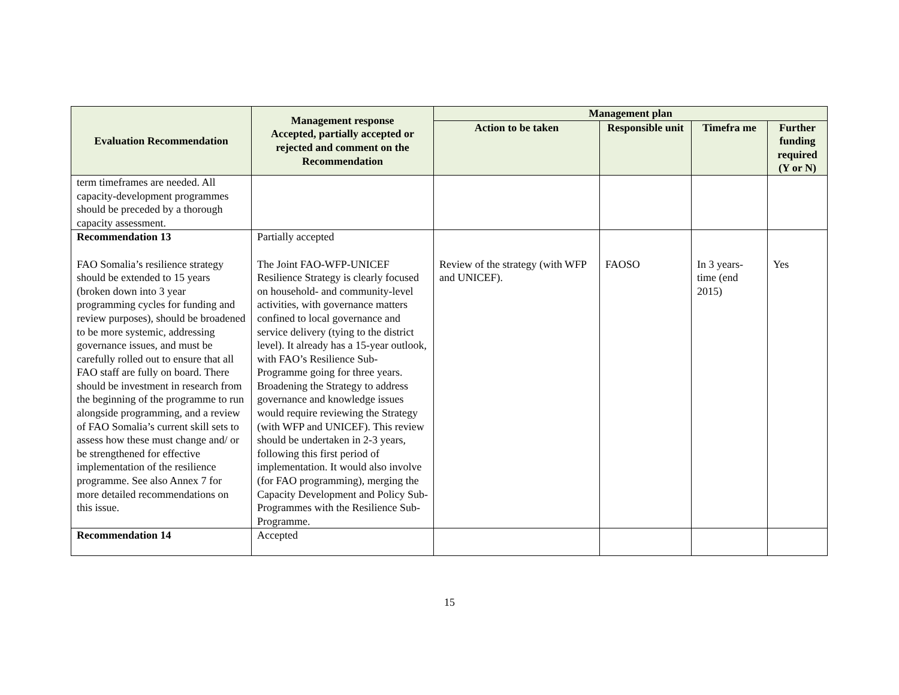| Evaluation Recommendation | Management response Accepted, partially accepted or rejected and comment on the Recommendation | Management plan | | | |
| --- | --- | --- | --- | --- | --- |
| | | Action to be taken | Responsible unit | Timefra me | Further funding required (Y or N) |
| term timeframes are needed. All capacity-development programmes should be preceded by a thorough capacity assessment. | | | | | |
| Recommendation 13 FAO Somalia’s resilience strategy should be extended to 15 years (broken down into 3 year programming cycles for funding and review purposes), should be broadened to be more systemic, addressing governance issues, and must be carefully rolled out to ensure that all FAO staff are fully on board. There should be investment in research from the beginning of the programme to run alongside programming, and a review of FAO Somalia’s current skill sets to assess how these must change and/ or be strengthened for effective implementation of the resilience programme. See also Annex 7 for more detailed recommendations on this issue. | Partially accepted The Joint FAO-WFP-UNICEF Resilience Strategy is clearly focused on household- and community-level activities, with governance matters confined to local governance and service delivery (tying to the district level). It already has a 15-year outlook, with FAO’s Resilience Sub-Programme going for three years. Broadening the Strategy to address governance and knowledge issues would require reviewing the Strategy (with WFP and UNICEF). This review should be undertaken in 2-3 years, following this first period of implementation. It would also involve (for FAO programming), merging the Capacity Development and Policy Sub-Programmes with the Resilience Sub-Programme. | Review of the strategy (with WFP and UNICEF). | FAOSO | In 3 years-time (end 2015) | Yes |
| Recommendation 14 | Accepted | | | | |
15